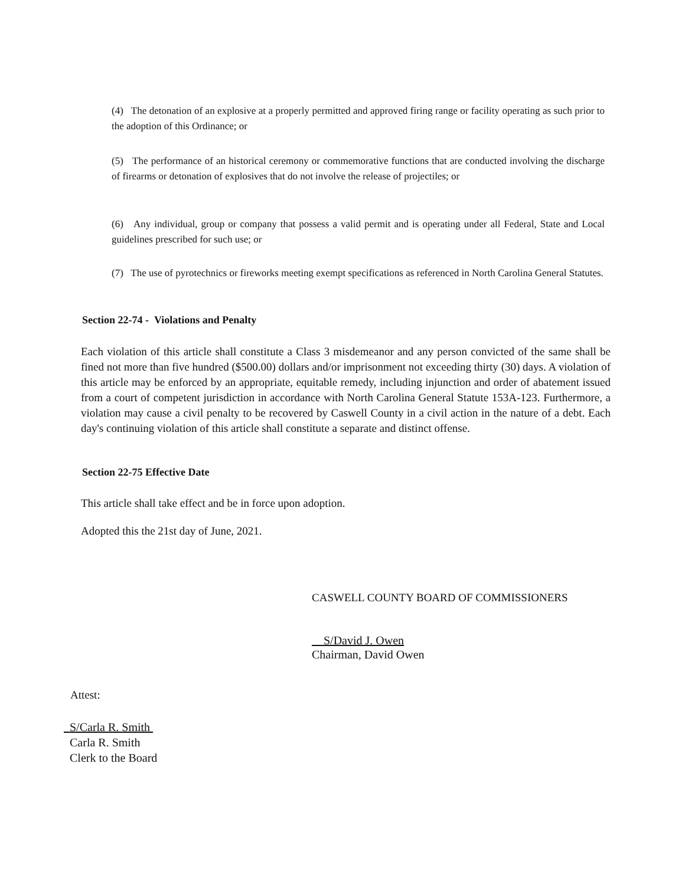(4) The detonation of an explosive at a properly permitted and approved firing range or facility operating as such prior to the adoption of this Ordinance; or
(5) The performance of an historical ceremony or commemorative functions that are conducted involving the discharge of firearms or detonation of explosives that do not involve the release of projectiles; or
(6) Any individual, group or company that possess a valid permit and is operating under all Federal, State and Local guidelines prescribed for such use; or
(7) The use of pyrotechnics or fireworks meeting exempt specifications as referenced in North Carolina General Statutes.
Section 22-74 - Violations and Penalty
Each violation of this article shall constitute a Class 3 misdemeanor and any person convicted of the same shall be fined not more than five hundred ($500.00) dollars and/or imprisonment not exceeding thirty (30) days. A violation of this article may be enforced by an appropriate, equitable remedy, including injunction and order of abatement issued from a court of competent jurisdiction in accordance with North Carolina General Statute 153A-123. Furthermore, a violation may cause a civil penalty to be recovered by Caswell County in a civil action in the nature of a debt. Each day's continuing violation of this article shall constitute a separate and distinct offense.
Section 22-75 Effective Date
This article shall take effect and be in force upon adoption.
Adopted this the 21st day of June, 2021.
CASWELL COUNTY BOARD OF COMMISSIONERS
S/David J. Owen
Chairman, David Owen
Attest:
S/Carla R. Smith
Carla R. Smith
Clerk to the Board